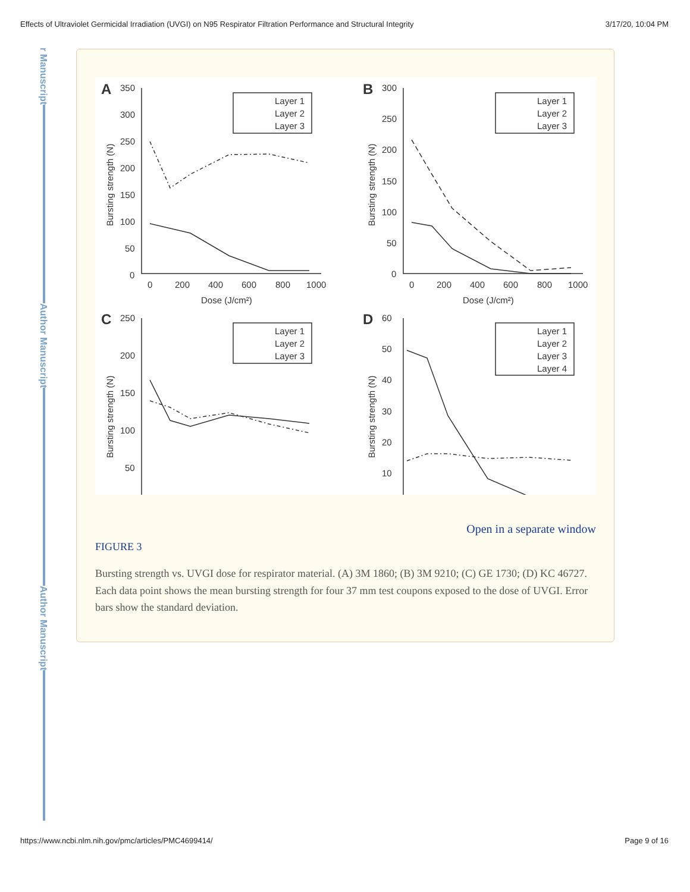Effects of Ultraviolet Germicidal Irradiation (UVGI) on N95 Respirator Filtration Performance and Structural Integrity 3/17/20, 10:04 PM
r Manuscript
Author Manuscript
Author Manuscript
A
B
C
D
Layer 1
Layer 2
Layer 3
Layer 1
Layer 2
Layer 3
Layer 1
Layer 2
Layer 3
Layer 1
Layer 2
Layer 3
Layer 4
350
300
250
200
150
100
50
0
0
200
400
600
800
1000
Dose (J/cm²)
300
250
200
150
100
50
0
0
200
400
600
800
1000
Dose (J/cm²)
250
200
150
100
50
60
50
40
30
20
10
Bursting strength (N)
Bursting strength (N)
Bursting strength (N)
Bursting strength (N)
Open in a separate window
FIGURE 3
Bursting strength vs. UVGI dose for respirator material. (A) 3M 1860; (B) 3M 9210; (C) GE 1730; (D) KC 46727. Each data point shows the mean bursting strength for four 37 mm test coupons exposed to the dose of UVGI. Error bars show the standard deviation.
https://www.ncbi.nlm.nih.gov/pmc/articles/PMC4699414/ Page 9 of 16